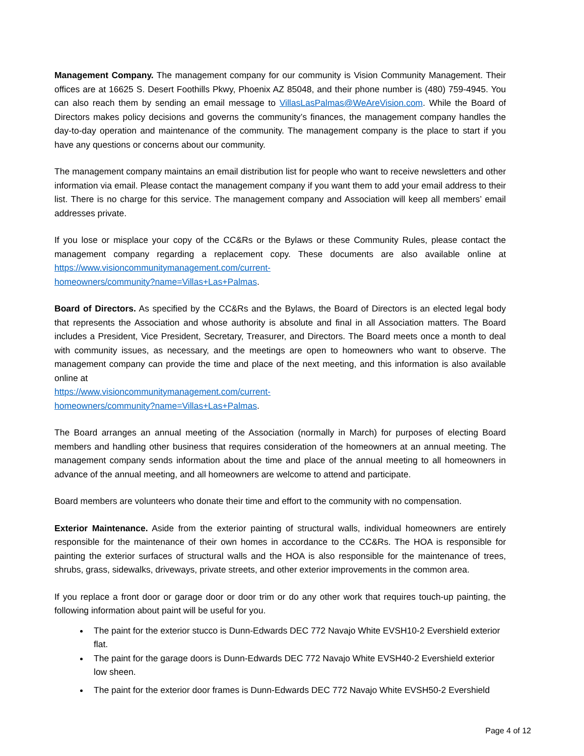Management Company. The management company for our community is Vision Community Management. Their offices are at 16625 S. Desert Foothills Pkwy, Phoenix AZ 85048, and their phone number is (480) 759-4945. You can also reach them by sending an email message to VillasLasPalmas@WeAreVision.com. While the Board of Directors makes policy decisions and governs the community’s finances, the management company handles the day-to-day operation and maintenance of the community. The management company is the place to start if you have any questions or concerns about our community.
The management company maintains an email distribution list for people who want to receive newsletters and other information via email. Please contact the management company if you want them to add your email address to their list. There is no charge for this service. The management company and Association will keep all members’ email addresses private.
If you lose or misplace your copy of the CC&Rs or the Bylaws or these Community Rules, please contact the management company regarding a replacement copy. These documents are also available online at https://www.visioncommunitymanagement.com/current-
homeowners/community?name=Villas+Las+Palmas.
Board of Directors. As specified by the CC&Rs and the Bylaws, the Board of Directors is an elected legal body that represents the Association and whose authority is absolute and final in all Association matters. The Board includes a President, Vice President, Secretary, Treasurer, and Directors. The Board meets once a month to deal with community issues, as necessary, and the meetings are open to homeowners who want to observe. The management company can provide the time and place of the next meeting, and this information is also available online at
https://www.visioncommunitymanagement.com/current-
homeowners/community?name=Villas+Las+Palmas.
The Board arranges an annual meeting of the Association (normally in March) for purposes of electing Board members and handling other business that requires consideration of the homeowners at an annual meeting. The management company sends information about the time and place of the annual meeting to all homeowners in advance of the annual meeting, and all homeowners are welcome to attend and participate.
Board members are volunteers who donate their time and effort to the community with no compensation.
Exterior Maintenance. Aside from the exterior painting of structural walls, individual homeowners are entirely responsible for the maintenance of their own homes in accordance to the CC&Rs. The HOA is responsible for painting the exterior surfaces of structural walls and the HOA is also responsible for the maintenance of trees, shrubs, grass, sidewalks, driveways, private streets, and other exterior improvements in the common area.
If you replace a front door or garage door or door trim or do any other work that requires touch-up painting, the following information about paint will be useful for you.
The paint for the exterior stucco is Dunn-Edwards DEC 772 Navajo White EVSH10-2 Evershield exterior flat.
The paint for the garage doors is Dunn-Edwards DEC 772 Navajo White EVSH40-2 Evershield exterior low sheen.
The paint for the exterior door frames is Dunn-Edwards DEC 772 Navajo White EVSH50-2 Evershield
Page 4 of 12